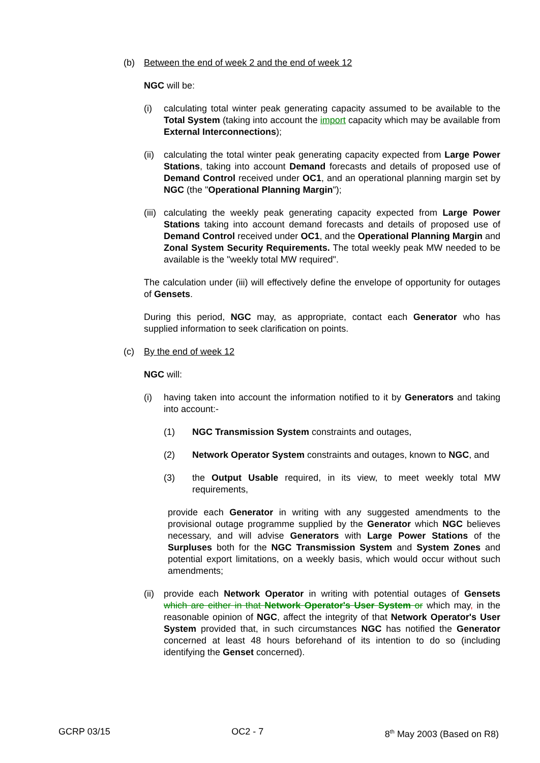(b) Between the end of week 2 and the end of week 12
NGC will be:
(i) calculating total winter peak generating capacity assumed to be available to the Total System (taking into account the import capacity which may be available from External Interconnections);
(ii)
calculating the total winter peak generating capacity expected from Large Power Stations, taking into account Demand forecasts and details of proposed use of Demand Control received under OC1, and an operational planning margin set by NGC (the "Operational Planning Margin");
(iii)
calculating the weekly peak generating capacity expected from Large Power Stations taking into account demand forecasts and details of proposed use of Demand Control received under OC1, and the Operational Planning Margin and Zonal System Security Requirements. The total weekly peak MW needed to be available is the "weekly total MW required".
The calculation under (iii) will effectively define the envelope of opportunity for outages of Gensets.
During this period, NGC may, as appropriate, contact each Generator who has supplied information to seek clarification on points.
(c) By the end of week 12
NGC will:
(i) having taken into account the information notified to it by Generators and taking into account:-
(1) NGC Transmission System constraints and outages,
(2) Network Operator System constraints and outages, known to NGC, and
(3) the Output Usable required, in its view, to meet weekly total MW requirements,
provide each Generator in writing with any suggested amendments to the provisional outage programme supplied by the Generator which NGC believes necessary, and will advise Generators with Large Power Stations of the Surpluses both for the NGC Transmission System and System Zones and potential export limitations, on a weekly basis, which would occur without such amendments;
(ii)
provide each Network Operator in writing with potential outages of Gensets which are either in that Network Operator's User System or which may, in the reasonable opinion of NGC, affect the integrity of that Network Operator's User System provided that, in such circumstances NGC has notified the Generator concerned at least 48 hours beforehand of its intention to do so (including identifying the Genset concerned).
GCRP 03/15 OC2 - 7 8<sup>th</sup> May 2003 (Based on R8)